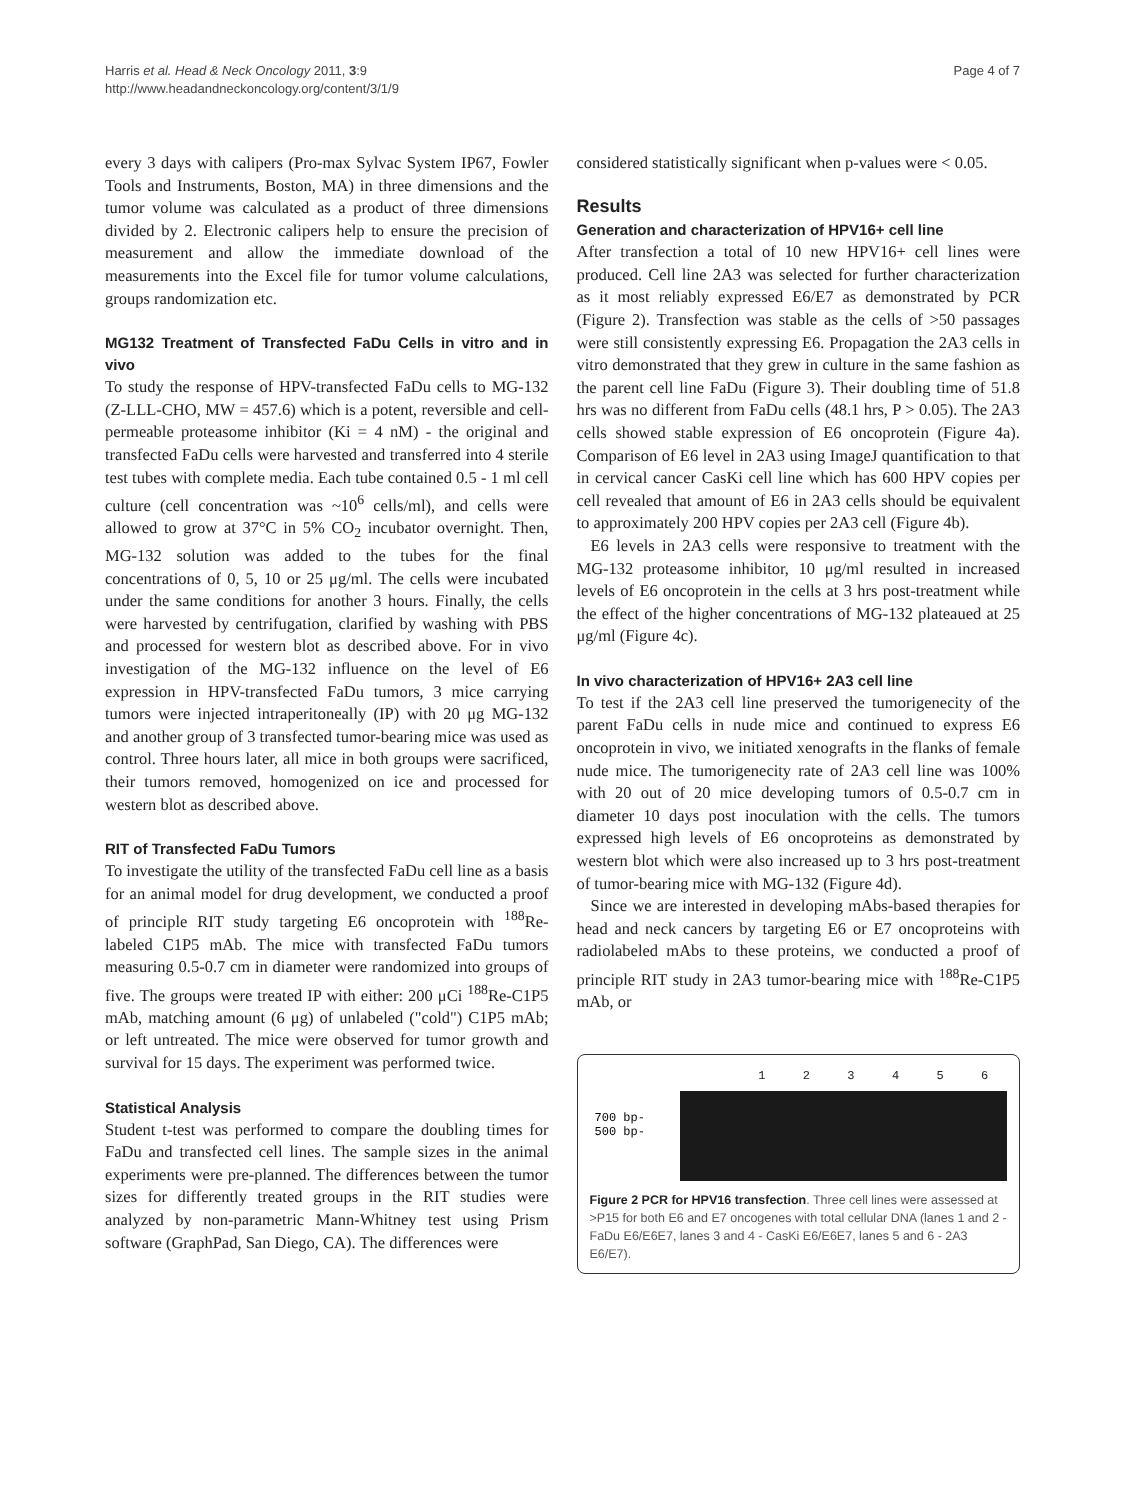Harris et al. Head & Neck Oncology 2011, 3:9
http://www.headandneckoncology.org/content/3/1/9
Page 4 of 7
every 3 days with calipers (Pro-max Sylvac System IP67, Fowler Tools and Instruments, Boston, MA) in three dimensions and the tumor volume was calculated as a product of three dimensions divided by 2. Electronic calipers help to ensure the precision of measurement and allow the immediate download of the measurements into the Excel file for tumor volume calculations, groups randomization etc.
MG132 Treatment of Transfected FaDu Cells in vitro and in vivo
To study the response of HPV-transfected FaDu cells to MG-132 (Z-LLL-CHO, MW = 457.6) which is a potent, reversible and cell-permeable proteasome inhibitor (Ki = 4 nM) - the original and transfected FaDu cells were harvested and transferred into 4 sterile test tubes with complete media. Each tube contained 0.5 - 1 ml cell culture (cell concentration was ~10<sup>6</sup> cells/ml), and cells were allowed to grow at 37°C in 5% CO<sub>2</sub> incubator overnight. Then, MG-132 solution was added to the tubes for the final concentrations of 0, 5, 10 or 25 μg/ml. The cells were incubated under the same conditions for another 3 hours. Finally, the cells were harvested by centrifugation, clarified by washing with PBS and processed for western blot as described above. For in vivo investigation of the MG-132 influence on the level of E6 expression in HPV-transfected FaDu tumors, 3 mice carrying tumors were injected intraperitoneally (IP) with 20 μg MG-132 and another group of 3 transfected tumor-bearing mice was used as control. Three hours later, all mice in both groups were sacrificed, their tumors removed, homogenized on ice and processed for western blot as described above.
RIT of Transfected FaDu Tumors
To investigate the utility of the transfected FaDu cell line as a basis for an animal model for drug development, we conducted a proof of principle RIT study targeting E6 oncoprotein with <sup>188</sup>Re-labeled C1P5 mAb. The mice with transfected FaDu tumors measuring 0.5-0.7 cm in diameter were randomized into groups of five. The groups were treated IP with either: 200 μCi <sup>188</sup>Re-C1P5 mAb, matching amount (6 μg) of unlabeled ("cold") C1P5 mAb; or left untreated. The mice were observed for tumor growth and survival for 15 days. The experiment was performed twice.
Statistical Analysis
Student t-test was performed to compare the doubling times for FaDu and transfected cell lines. The sample sizes in the animal experiments were pre-planned. The differences between the tumor sizes for differently treated groups in the RIT studies were analyzed by non-parametric Mann-Whitney test using Prism software (GraphPad, San Diego, CA). The differences were
considered statistically significant when p-values were < 0.05.
Results
Generation and characterization of HPV16+ cell line
After transfection a total of 10 new HPV16+ cell lines were produced. Cell line 2A3 was selected for further characterization as it most reliably expressed E6/E7 as demonstrated by PCR (Figure 2). Transfection was stable as the cells of >50 passages were still consistently expressing E6. Propagation the 2A3 cells in vitro demonstrated that they grew in culture in the same fashion as the parent cell line FaDu (Figure 3). Their doubling time of 51.8 hrs was no different from FaDu cells (48.1 hrs, P > 0.05). The 2A3 cells showed stable expression of E6 oncoprotein (Figure 4a). Comparison of E6 level in 2A3 using ImageJ quantification to that in cervical cancer CasKi cell line which has 600 HPV copies per cell revealed that amount of E6 in 2A3 cells should be equivalent to approximately 200 HPV copies per 2A3 cell (Figure 4b).
E6 levels in 2A3 cells were responsive to treatment with the MG-132 proteasome inhibitor, 10 μg/ml resulted in increased levels of E6 oncoprotein in the cells at 3 hrs post-treatment while the effect of the higher concentrations of MG-132 plateaued at 25 μg/ml (Figure 4c).
In vivo characterization of HPV16+ 2A3 cell line
To test if the 2A3 cell line preserved the tumorigenecity of the parent FaDu cells in nude mice and continued to express E6 oncoprotein in vivo, we initiated xenografts in the flanks of female nude mice. The tumorigenecity rate of 2A3 cell line was 100% with 20 out of 20 mice developing tumors of 0.5-0.7 cm in diameter 10 days post inoculation with the cells. The tumors expressed high levels of E6 oncoproteins as demonstrated by western blot which were also increased up to 3 hrs post-treatment of tumor-bearing mice with MG-132 (Figure 4d).
Since we are interested in developing mAbs-based therapies for head and neck cancers by targeting E6 or E7 oncoproteins with radiolabeled mAbs to these proteins, we conducted a proof of principle RIT study in 2A3 tumor-bearing mice with <sup>188</sup>Re-C1P5 mAb, or
1 2 3 4 5 6
700 bp-
500 bp-
Figure 2 PCR for HPV16 transfection. Three cell lines were assessed at >P15 for both E6 and E7 oncogenes with total cellular DNA (lanes 1 and 2 - FaDu E6/E6E7, lanes 3 and 4 - CasKi E6/E6E7, lanes 5 and 6 - 2A3 E6/E7).